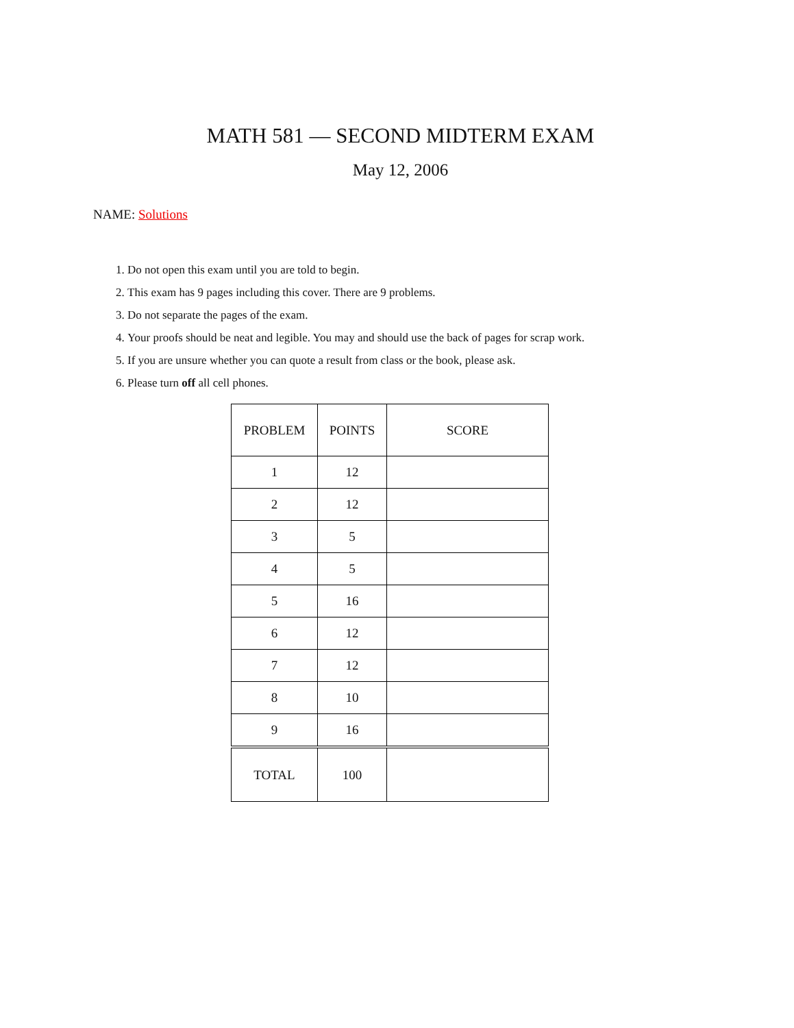MATH 581 — SECOND MIDTERM EXAM
May 12, 2006
NAME: Solutions
1. Do not open this exam until you are told to begin.
2. This exam has 9 pages including this cover. There are 9 problems.
3. Do not separate the pages of the exam.
4. Your proofs should be neat and legible. You may and should use the back of pages for scrap work.
5. If you are unsure whether you can quote a result from class or the book, please ask.
6. Please turn off all cell phones.
| PROBLEM | POINTS | SCORE |
| --- | --- | --- |
| 1 | 12 | |
| 2 | 12 | |
| 3 | 5 | |
| 4 | 5 | |
| 5 | 16 | |
| 6 | 12 | |
| 7 | 12 | |
| 8 | 10 | |
| 9 | 16 | |
| TOTAL | 100 | |